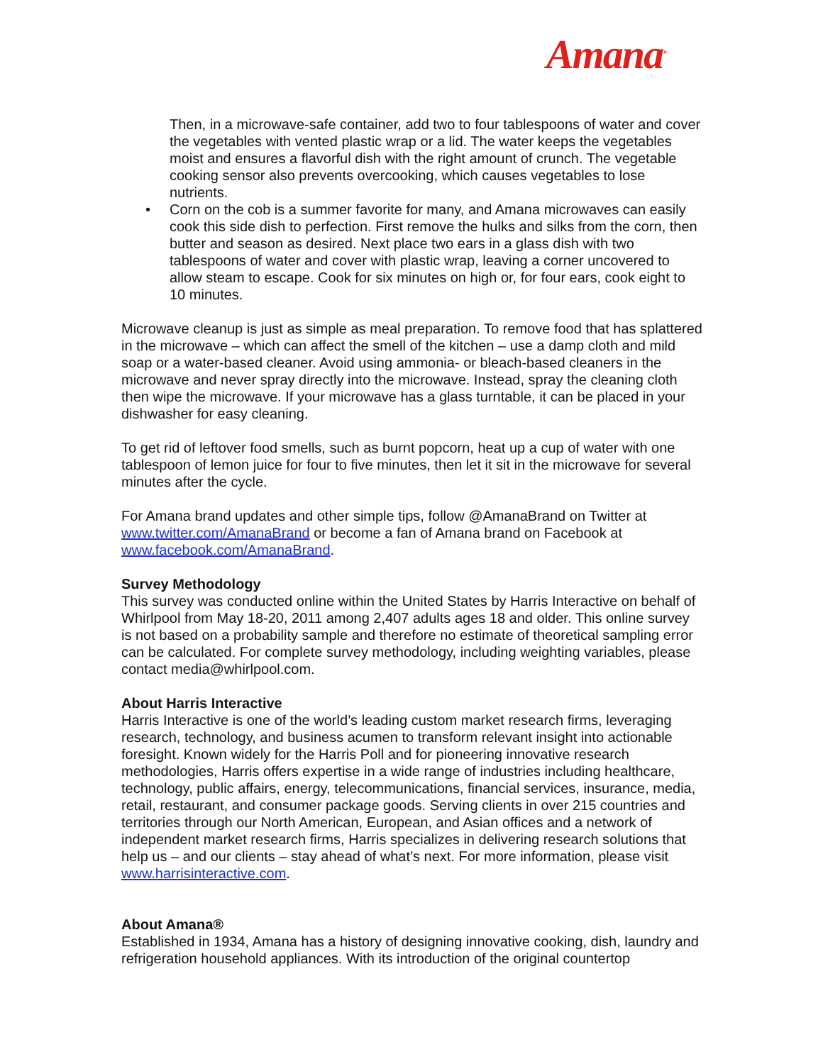Amana<sup>®</sup>
Then, in a microwave-safe container, add two to four tablespoons of water and cover the vegetables with vented plastic wrap or a lid. The water keeps the vegetables moist and ensures a flavorful dish with the right amount of crunch. The vegetable cooking sensor also prevents overcooking, which causes vegetables to lose nutrients.
• Corn on the cob is a summer favorite for many, and Amana microwaves can easily cook this side dish to perfection. First remove the hulks and silks from the corn, then butter and season as desired. Next place two ears in a glass dish with two tablespoons of water and cover with plastic wrap, leaving a corner uncovered to allow steam to escape. Cook for six minutes on high or, for four ears, cook eight to 10 minutes.
Microwave cleanup is just as simple as meal preparation. To remove food that has splattered in the microwave – which can affect the smell of the kitchen – use a damp cloth and mild soap or a water-based cleaner. Avoid using ammonia- or bleach-based cleaners in the microwave and never spray directly into the microwave. Instead, spray the cleaning cloth then wipe the microwave. If your microwave has a glass turntable, it can be placed in your dishwasher for easy cleaning.
To get rid of leftover food smells, such as burnt popcorn, heat up a cup of water with one tablespoon of lemon juice for four to five minutes, then let it sit in the microwave for several minutes after the cycle.
For Amana brand updates and other simple tips, follow @AmanaBrand on Twitter at www.twitter.com/AmanaBrand or become a fan of Amana brand on Facebook at www.facebook.com/AmanaBrand.
Survey Methodology
This survey was conducted online within the United States by Harris Interactive on behalf of Whirlpool from May 18-20, 2011 among 2,407 adults ages 18 and older. This online survey is not based on a probability sample and therefore no estimate of theoretical sampling error can be calculated. For complete survey methodology, including weighting variables, please contact media@whirlpool.com.
About Harris Interactive
Harris Interactive is one of the world’s leading custom market research firms, leveraging research, technology, and business acumen to transform relevant insight into actionable foresight. Known widely for the Harris Poll and for pioneering innovative research methodologies, Harris offers expertise in a wide range of industries including healthcare, technology, public affairs, energy, telecommunications, financial services, insurance, media, retail, restaurant, and consumer package goods. Serving clients in over 215 countries and territories through our North American, European, and Asian offices and a network of independent market research firms, Harris specializes in delivering research solutions that help us – and our clients – stay ahead of what’s next. For more information, please visit www.harrisinteractive.com.
About Amana®
Established in 1934, Amana has a history of designing innovative cooking, dish, laundry and refrigeration household appliances. With its introduction of the original countertop